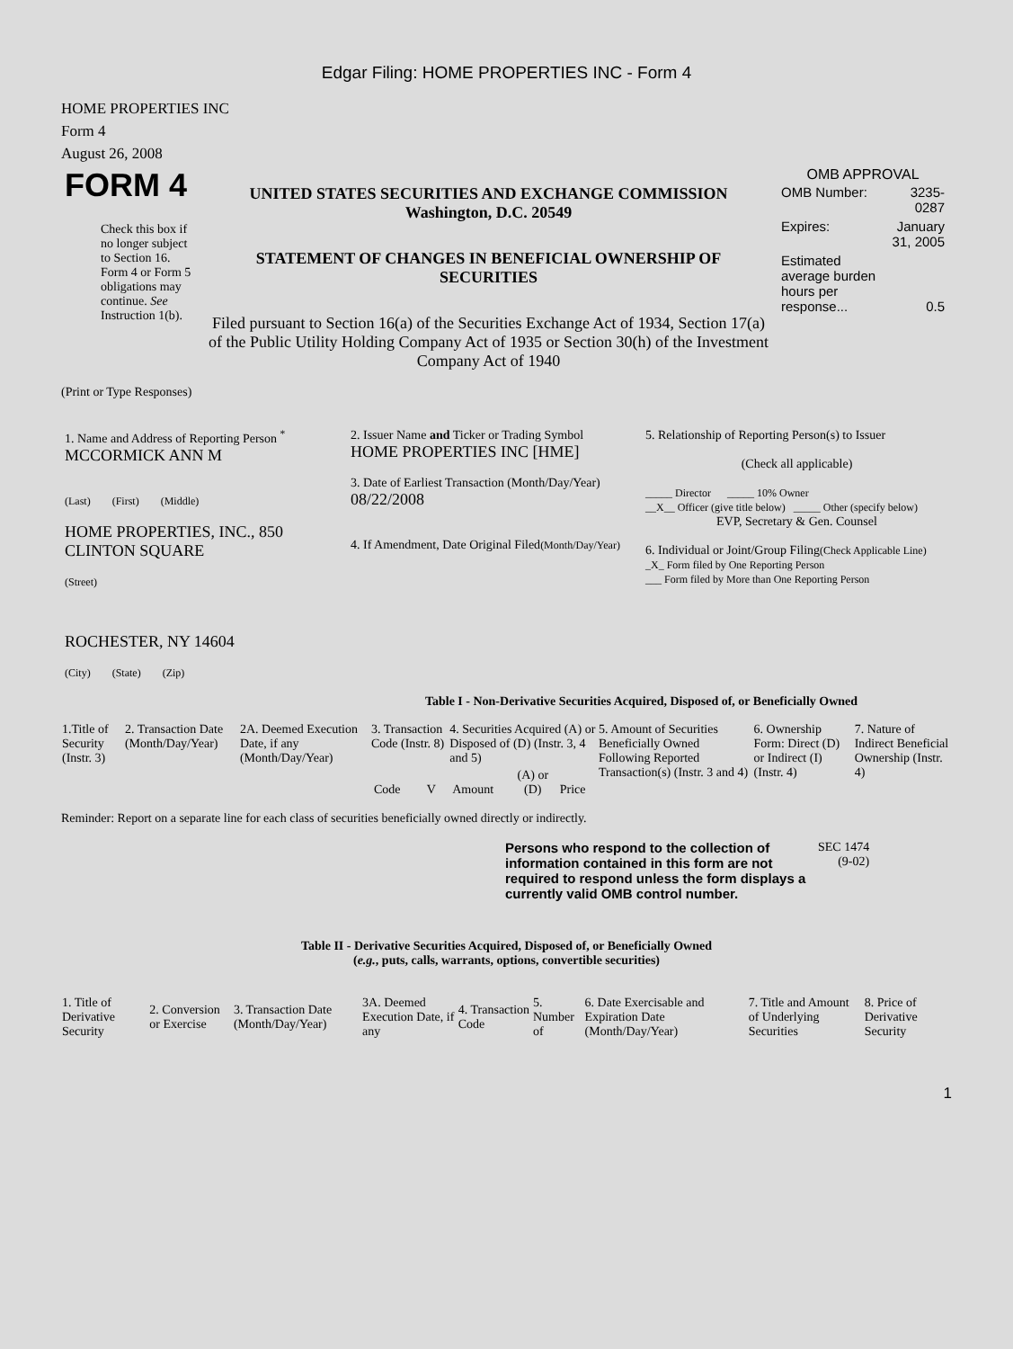Edgar Filing: HOME PROPERTIES INC - Form 4
HOME PROPERTIES INC
Form 4
August 26, 2008
| FORM 4 Check this box if no longer subject to Section 16. Form 4 or Form 5 obligations may continue. See Instruction 1(b). | UNITED STATES SECURITIES AND EXCHANGE COMMISSION Washington, D.C. 20549 STATEMENT OF CHANGES IN BENEFICIAL OWNERSHIP OF SECURITIES Filed pursuant to Section 16(a) of the Securities Exchange Act of 1934, Section 17(a) of the Public Utility Holding Company Act of 1935 or Section 30(h) of the Investment Company Act of 1940 | OMB APPROVAL / OMB Number: / 3235-0287 / / Expires: / January 31, 2005 / / Estimated average burden hours per response... / 0.5 / |
(Print or Type Responses)
| 1. Name and Address of Reporting Person <sup>*</sup> MCCORMICK ANN M (Last) (First) (Middle) HOME PROPERTIES, INC., 850 CLINTON SQUARE (Street) ROCHESTER, NY 14604 (City) (State) (Zip) | 2. Issuer Name and Ticker or Trading Symbol HOME PROPERTIES INC [HME] 3. Date of Earliest Transaction (Month/Day/Year) 08/22/2008 4. If Amendment, Date Original Filed (Month/Day/Year) | 5. Relationship of Reporting Person(s) to Issuer (Check all applicable) _____ Director _____ 10% Owner __X__ Officer (give title below) _____ Other (specify below) EVP, Secretary & Gen. Counsel 6. Individual or Joint/Group Filing (Check Applicable Line) _X_ Form filed by One Reporting Person ___ Form filed by More than One Reporting Person |
Table I - Non-Derivative Securities Acquired, Disposed of, or Beneficially Owned
| 1.Title of Security (Instr. 3) | 2. Transaction Date (Month/Day/Year) | 2A. Deemed Execution Date, if any (Month/Day/Year) | 3. Transaction Code (Instr. 8) | | 4. Securities Acquired (A) or Disposed of (D) (Instr. 3, 4 and 5) | | | 5. Amount of Securities Beneficially Owned Following Reported Transaction(s) (Instr. 3 and 4) | 6. Ownership Form: Direct (D) or Indirect (I) (Instr. 4) | 7. Nature of Indirect Beneficial Ownership (Instr. 4) |
| --- | --- | --- | --- | --- | --- | --- | --- | --- | --- | --- |
| | | | Code | V | Amount | (A) or (D) | Price | | | |
Reminder: Report on a separate line for each class of securities beneficially owned directly or indirectly.
| Persons who respond to the collection of information contained in this form are not required to respond unless the form displays a currently valid OMB control number. | SEC 1474 (9-02) |
Table II - Derivative Securities Acquired, Disposed of, or Beneficially Owned
(e.g., puts, calls, warrants, options, convertible securities)
| 1. Title of Derivative Security | 2. Conversion or Exercise | 3. Transaction Date (Month/Day/Year) | 3A. Deemed Execution Date, if any | 4. Transaction Code | 5. Number of | 6. Date Exercisable and Expiration Date (Month/Day/Year) | 7. Title and Amount of Underlying Securities | 8. Price of Derivative Security |
| --- | --- | --- | --- | --- | --- | --- | --- | --- |
1